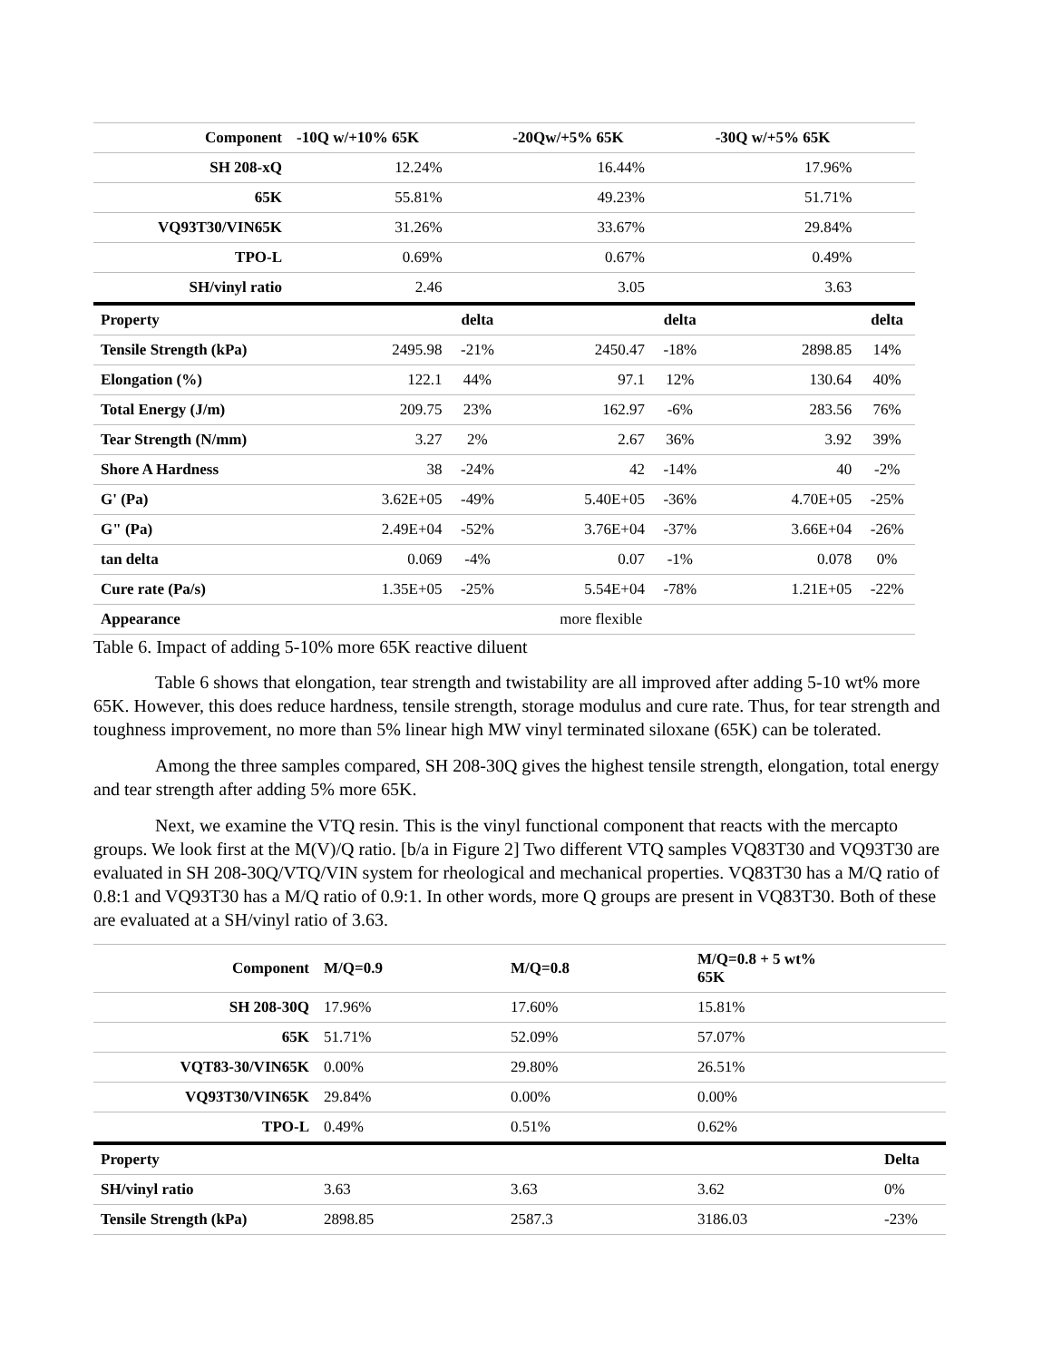| Component | -10Q w/+10% 65K | | -20Qw/+5% 65K | | -30Q w/+5% 65K | |
| --- | --- | --- | --- | --- | --- | --- |
| SH 208-xQ | 12.24% | | 16.44% | | 17.96% | |
| 65K | 55.81% | | 49.23% | | 51.71% | |
| VQ93T30/VIN65K | 31.26% | | 33.67% | | 29.84% | |
| TPO-L | 0.69% | | 0.67% | | 0.49% | |
| SH/vinyl ratio | 2.46 | | 3.05 | | 3.63 | |
| Property | | delta | | delta | | delta |
| Tensile Strength (kPa) | 2495.98 | -21% | 2450.47 | -18% | 2898.85 | 14% |
| Elongation (%) | 122.1 | 44% | 97.1 | 12% | 130.64 | 40% |
| Total Energy (J/m) | 209.75 | 23% | 162.97 | -6% | 283.56 | 76% |
| Tear Strength (N/mm) | 3.27 | 2% | 2.67 | 36% | 3.92 | 39% |
| Shore A Hardness | 38 | -24% | 42 | -14% | 40 | -2% |
| G' (Pa) | 3.62E+05 | -49% | 5.40E+05 | -36% | 4.70E+05 | -25% |
| G" (Pa) | 2.49E+04 | -52% | 3.76E+04 | -37% | 3.66E+04 | -26% |
| tan delta | 0.069 | -4% | 0.07 | -1% | 0.078 | 0% |
| Cure rate (Pa/s) | 1.35E+05 | -25% | 5.54E+04 | -78% | 1.21E+05 | -22% |
| Appearance | | | more flexible | | | |
Table 6. Impact of adding 5-10% more 65K reactive diluent
Table 6 shows that elongation, tear strength and twistability are all improved after adding 5-10 wt% more 65K. However, this does reduce hardness, tensile strength, storage modulus and cure rate. Thus, for tear strength and toughness improvement, no more than 5% linear high MW vinyl terminated siloxane (65K) can be tolerated.
Among the three samples compared, SH 208-30Q gives the highest tensile strength, elongation, total energy and tear strength after adding 5% more 65K.
Next, we examine the VTQ resin. This is the vinyl functional component that reacts with the mercapto groups. We look first at the M(V)/Q ratio. [b/a in Figure 2] Two different VTQ samples VQ83T30 and VQ93T30 are evaluated in SH 208-30Q/VTQ/VIN system for rheological and mechanical properties. VQ83T30 has a M/Q ratio of 0.8:1 and VQ93T30 has a M/Q ratio of 0.9:1. In other words, more Q groups are present in VQ83T30. Both of these are evaluated at a SH/vinyl ratio of 3.63.
| Component | M/Q=0.9 | M/Q=0.8 | M/Q=0.8 + 5 wt% 65K | |
| --- | --- | --- | --- | --- |
| SH 208-30Q | 17.96% | 17.60% | 15.81% | |
| 65K | 51.71% | 52.09% | 57.07% | |
| VQT83-30/VIN65K | 0.00% | 29.80% | 26.51% | |
| VQ93T30/VIN65K | 29.84% | 0.00% | 0.00% | |
| TPO-L | 0.49% | 0.51% | 0.62% | |
| Property | | | | Delta |
| SH/vinyl ratio | 3.63 | 3.63 | 3.62 | 0% |
| Tensile Strength (kPa) | 2898.85 | 2587.3 | 3186.03 | -23% |